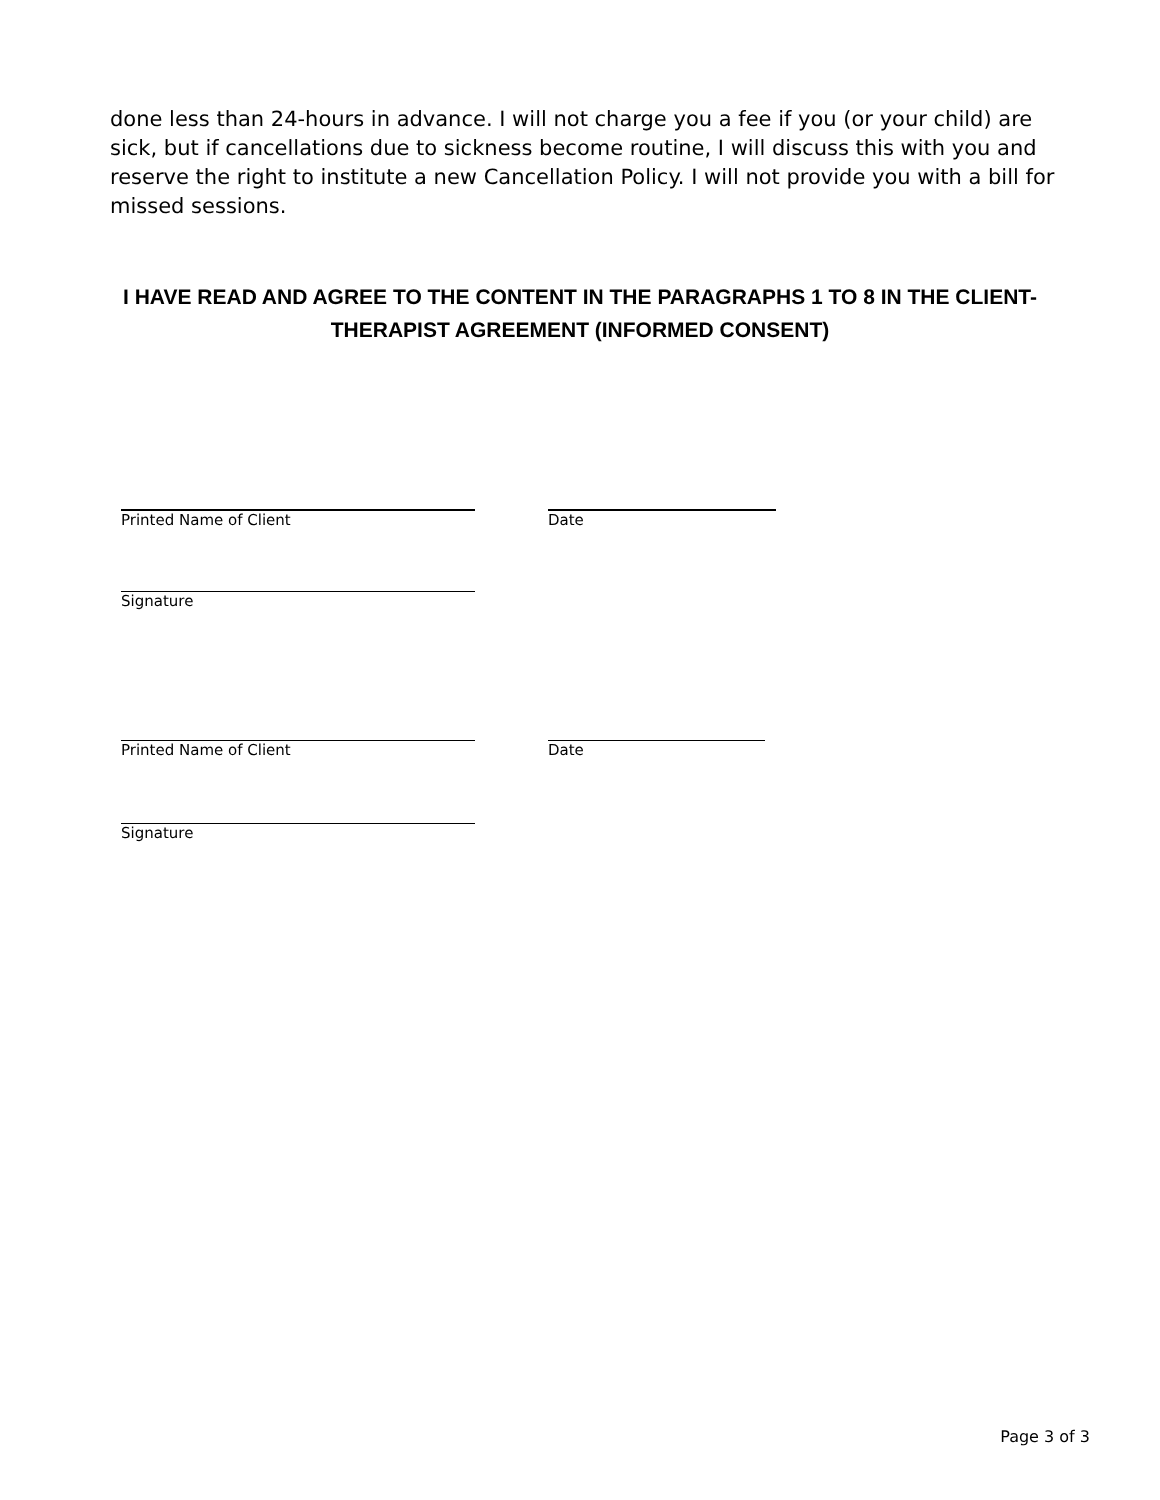done less than 24-hours in advance. I will not charge you a fee if you (or your child) are sick, but if cancellations due to sickness become routine, I will discuss this with you and reserve the right to institute a new Cancellation Policy. I will not provide you with a bill for missed sessions.
I HAVE READ AND AGREE TO THE CONTENT IN THE PARAGRAPHS 1 TO 8 IN THE CLIENT-THERAPIST AGREEMENT (INFORMED CONSENT)
Printed Name of Client Date
Signature
Printed Name of Client Date
Signature
Page 3 of 3